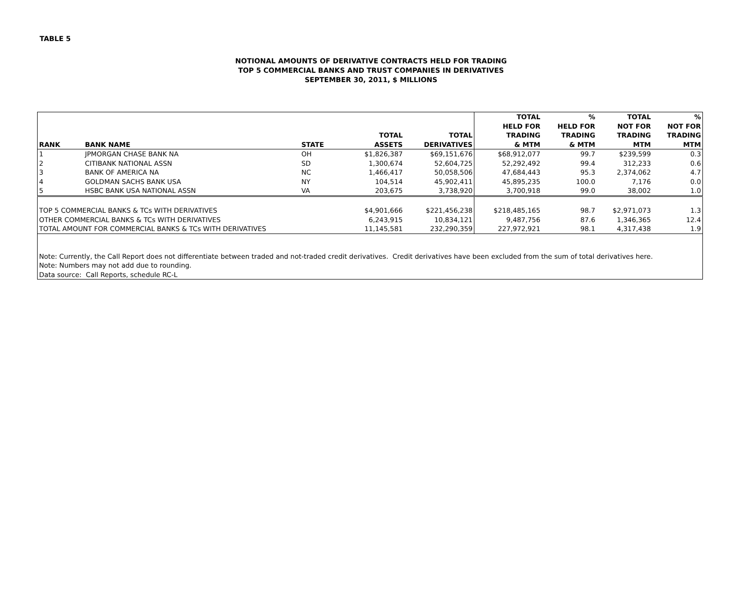TABLE 5
NOTIONAL AMOUNTS OF DERIVATIVE CONTRACTS HELD FOR TRADING
TOP 5 COMMERCIAL BANKS AND TRUST COMPANIES IN DERIVATIVES
SEPTEMBER 30, 2011, $ MILLIONS
| RANK | BANK NAME | STATE | TOTAL ASSETS | TOTAL DERIVATIVES | TOTAL HELD FOR TRADING & MTM | % HELD FOR TRADING & MTM | TOTAL NOT FOR TRADING MTM | % NOT FOR TRADING MTM |
| --- | --- | --- | --- | --- | --- | --- | --- | --- |
| 1 | JPMORGAN CHASE BANK NA | OH | $1,826,387 | $69,151,676 | $68,912,077 | 99.7 | $239,599 | 0.3 |
| 2 | CITIBANK NATIONAL ASSN | SD | 1,300,674 | 52,604,725 | 52,292,492 | 99.4 | 312,233 | 0.6 |
| 3 | BANK OF AMERICA NA | NC | 1,466,417 | 50,058,506 | 47,684,443 | 95.3 | 2,374,062 | 4.7 |
| 4 | GOLDMAN SACHS BANK USA | NY | 104,514 | 45,902,411 | 45,895,235 | 100.0 | 7,176 | 0.0 |
| 5 | HSBC BANK USA NATIONAL ASSN | VA | 203,675 | 3,738,920 | 3,700,918 | 99.0 | 38,002 | 1.0 |
| TOP 5 COMMERCIAL BANKS & TCs WITH DERIVATIVES | | | $4,901,666 | $221,456,238 | $218,485,165 | 98.7 | $2,971,073 | 1.3 |
| OTHER COMMERCIAL BANKS & TCs WITH DERIVATIVES | | | 6,243,915 | 10,834,121 | 9,487,756 | 87.6 | 1,346,365 | 12.4 |
| TOTAL AMOUNT FOR COMMERCIAL BANKS & TCs WITH DERIVATIVES | | | 11,145,581 | 232,290,359 | 227,972,921 | 98.1 | 4,317,438 | 1.9 |
| Note: Currently, the Call Report does not differentiate between traded and not-traded credit derivatives. Credit derivatives have been excluded from the sum of total derivatives here. | | | | | | | | |
| Note: Numbers may not add due to rounding. | | | | | | | | |
| Data source: Call Reports, schedule RC-L | | | | | | | | |